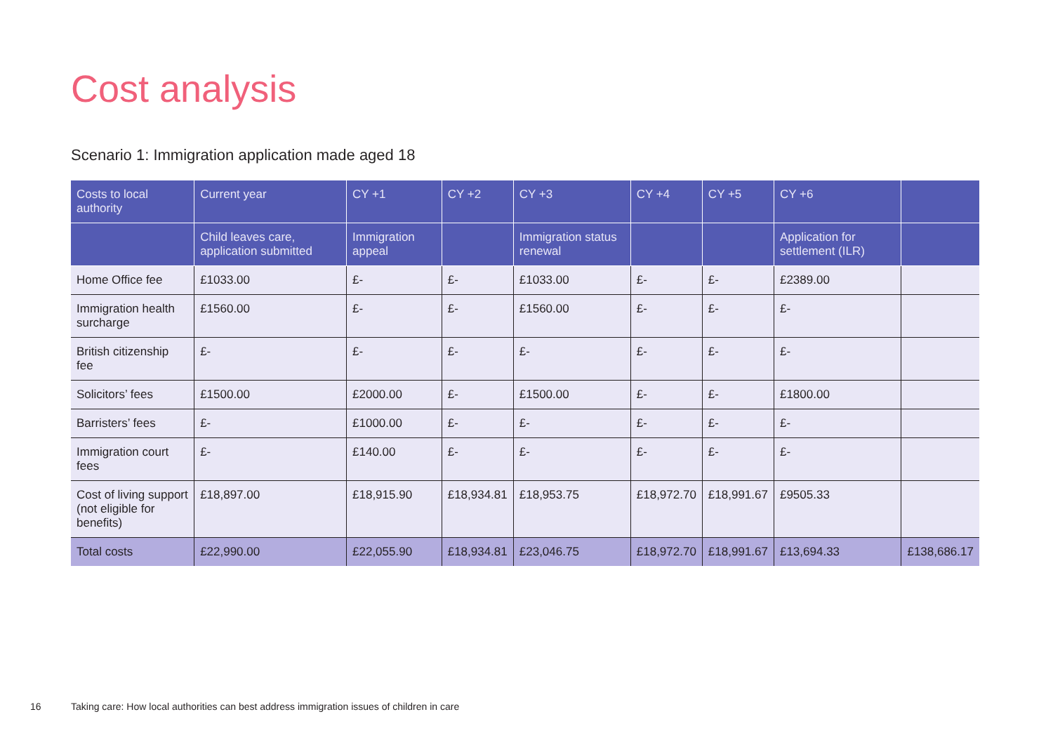Cost analysis
Scenario 1: Immigration application made aged 18
| Costs to local authority | Current year | CY +1 | CY +2 | CY +3 | CY +4 | CY +5 | CY +6 | |
| --- | --- | --- | --- | --- | --- | --- | --- | --- |
| | Child leaves care, application submitted | Immigration appeal | | Immigration status renewal | | | Application for settlement (ILR) | |
| Home Office fee | £1033.00 | £- | £- | £1033.00 | £- | £- | £2389.00 | |
| Immigration health surcharge | £1560.00 | £- | £- | £1560.00 | £- | £- | £- | |
| British citizenship fee | £- | £- | £- | £- | £- | £- | £- | |
| Solicitors’ fees | £1500.00 | £2000.00 | £- | £1500.00 | £- | £- | £1800.00 | |
| Barristers’ fees | £- | £1000.00 | £- | £- | £- | £- | £- | |
| Immigration court fees | £- | £140.00 | £- | £- | £- | £- | £- | |
| Cost of living support (not eligible for benefits) | £18,897.00 | £18,915.90 | £18,934.81 | £18,953.75 | £18,972.70 | £18,991.67 | £9505.33 | |
| Total costs | £22,990.00 | £22,055.90 | £18,934.81 | £23,046.75 | £18,972.70 | £18,991.67 | £13,694.33 | £138,686.17 |
16
Taking care: How local authorities can best address immigration issues of children in care